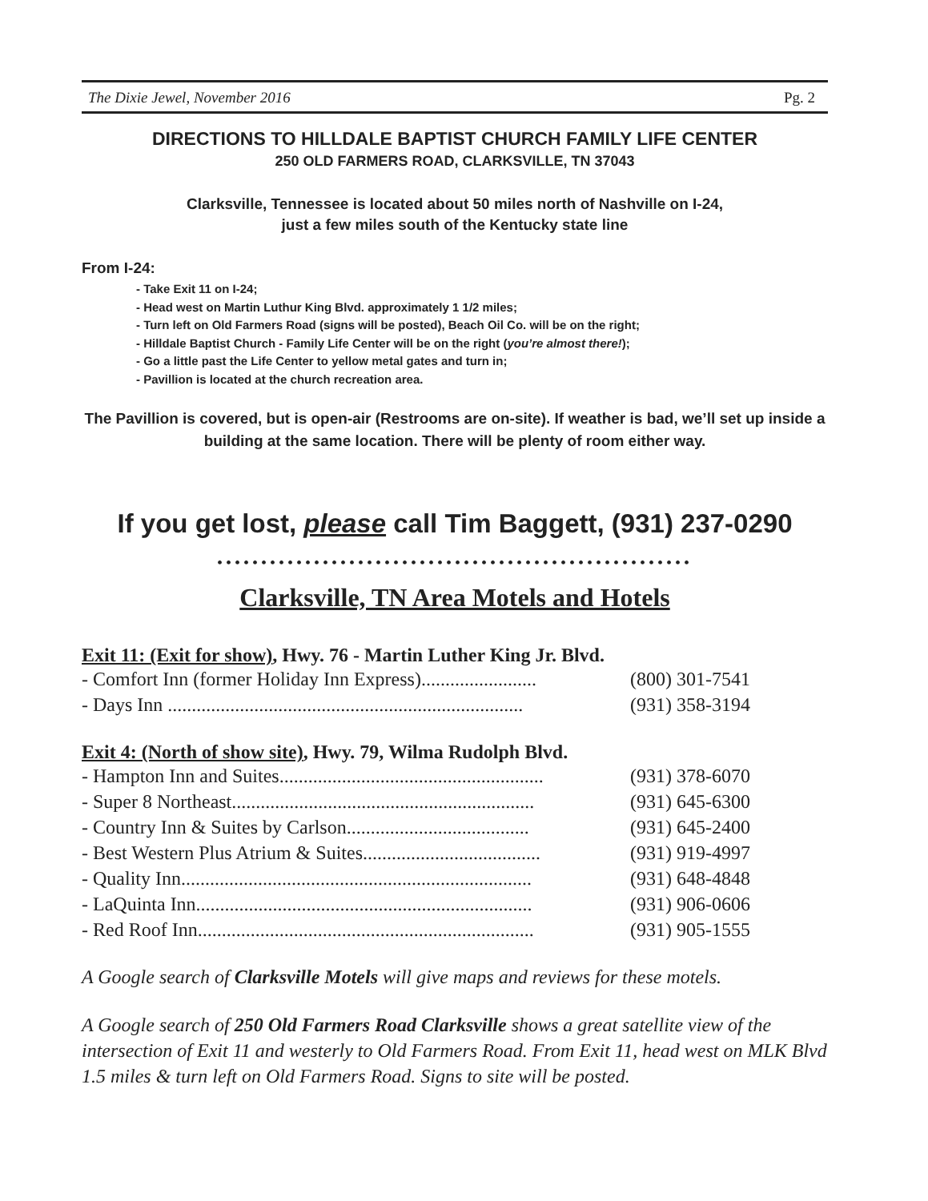The Dixie Jewel, November 2016 Pg. 2
DIRECTIONS TO HILLDALE BAPTIST CHURCH FAMILY LIFE CENTER
250 OLD FARMERS ROAD, CLARKSVILLE, TN 37043
Clarksville, Tennessee is located about 50 miles north of Nashville on I-24,
just a few miles south of the Kentucky state line
From I-24:
- Take Exit 11 on I-24;
- Head west on Martin Luthur King Blvd. approximately 1 1/2 miles;
- Turn left on Old Farmers Road (signs will be posted), Beach Oil Co. will be on the right;
- Hilldale Baptist Church - Family Life Center will be on the right (you’re almost there!);
- Go a little past the Life Center to yellow metal gates and turn in;
- Pavillion is located at the church recreation area.
The Pavillion is covered, but is open-air (Restrooms are on-site). If weather is bad, we’ll set up inside a building at the same location. There will be plenty of room either way.
If you get lost, please call Tim Baggett, (931) 237-0290
••••••••••••••••••••••••••••••••••••••••••••••••••••••
Clarksville, TN Area Motels and Hotels
Exit 11: (Exit for show), Hwy. 76 - Martin Luther King Jr. Blvd.
- Comfort Inn (former Holiday Inn Express)........................ (800) 301-7541
- Days Inn .......................................................................... (931) 358-3194
Exit 4: (North of show site), Hwy. 79, Wilma Rudolph Blvd.
- Hampton Inn and Suites....................................................... (931) 378-6070
- Super 8 Northeast............................................................... (931) 645-6300
- Country Inn & Suites by Carlson...................................... (931) 645-2400
- Best Western Plus Atrium & Suites..................................... (931) 919-4997
- Quality Inn......................................................................... (931) 648-4848
- LaQuinta Inn...................................................................... (931) 906-0606
- Red Roof Inn...................................................................... (931) 905-1555
A Google search of Clarksville Motels will give maps and reviews for these motels.
A Google search of 250 Old Farmers Road Clarksville shows a great satellite view of the intersection of Exit 11 and westerly to Old Farmers Road. From Exit 11, head west on MLK Blvd 1.5 miles & turn left on Old Farmers Road. Signs to site will be posted.